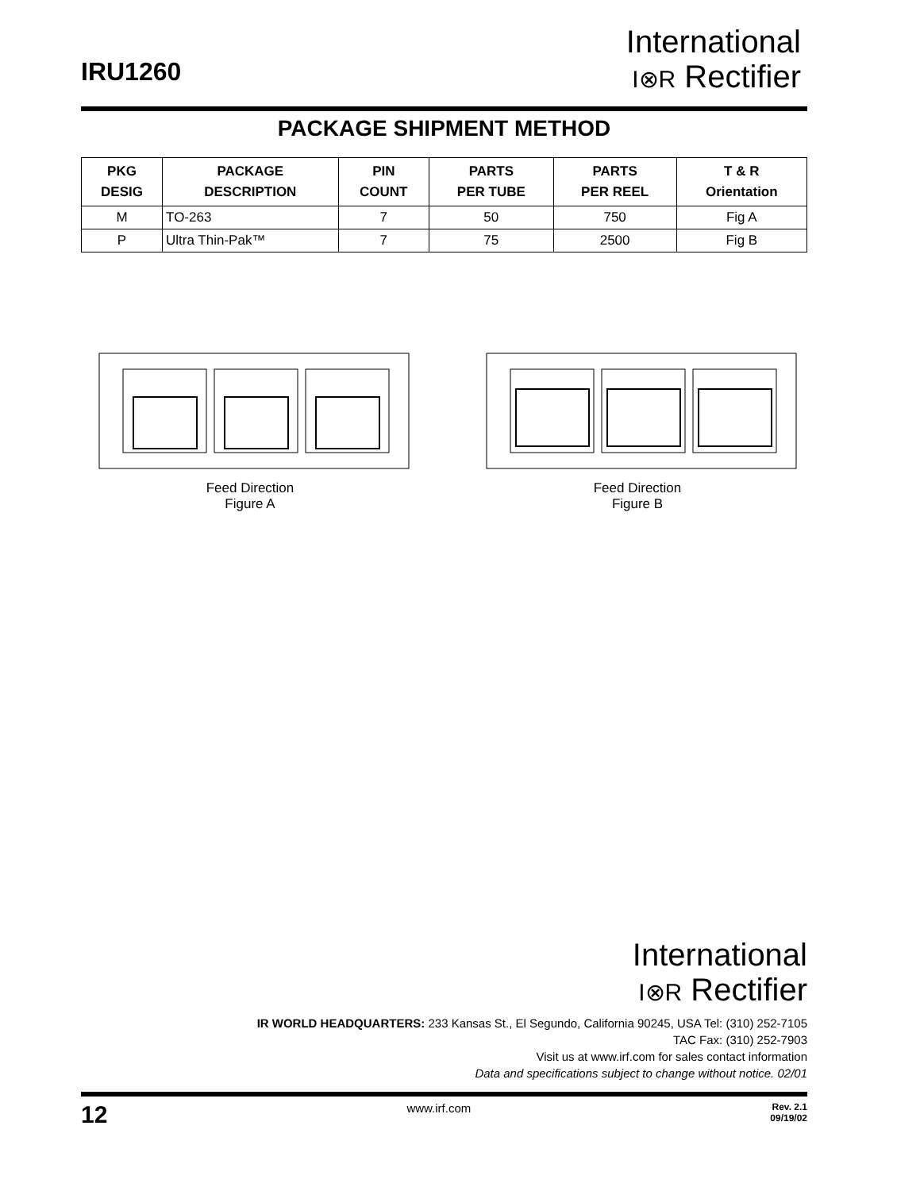IRU1260
International
I⊗R Rectifier
PACKAGE SHIPMENT METHOD
| PKG DESIG | PACKAGE DESCRIPTION | PIN COUNT | PARTS PER TUBE | PARTS PER REEL | T & R Orientation |
| --- | --- | --- | --- | --- | --- |
| M | TO-263 | 7 | 50 | 750 | Fig A |
| P | Ultra Thin-Pak™ | 7 | 75 | 2500 | Fig B |
Feed Direction
Figure A
Feed Direction
Figure B
International
I⊗R Rectifier
IR WORLD HEADQUARTERS: 233 Kansas St., El Segundo, California 90245, USA Tel: (310) 252-7105
TAC Fax: (310) 252-7903
Visit us at www.irf.com for sales contact information
Data and specifications subject to change without notice. 02/01
12 www.irf.com Rev. 2.1
09/19/02